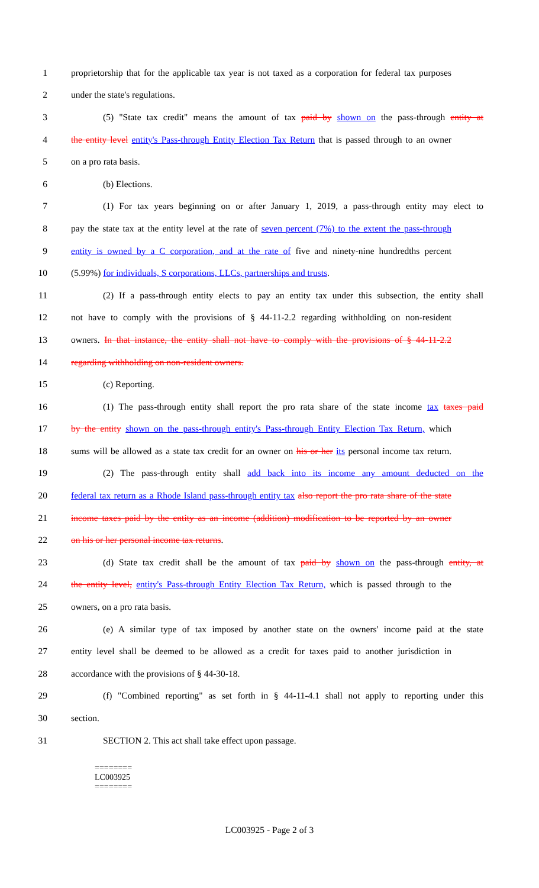1 proprietorship that for the applicable tax year is not taxed as a corporation for federal tax purposes
2 under the state's regulations.
3 (5) "State tax credit" means the amount of tax paid by shown on the pass-through entity at
4 the entity level entity's Pass-through Entity Election Tax Return that is passed through to an owner
5 on a pro rata basis.
6 (b) Elections.
7 (1) For tax years beginning on or after January 1, 2019, a pass-through entity may elect to
8 pay the state tax at the entity level at the rate of seven percent (7%) to the extent the pass-through
9 entity is owned by a C corporation, and at the rate of five and ninety-nine hundredths percent
10 (5.99%) for individuals, S corporations, LLCs, partnerships and trusts.
11 (2) If a pass-through entity elects to pay an entity tax under this subsection, the entity shall
12 not have to comply with the provisions of § 44-11-2.2 regarding withholding on non-resident
13 owners. In that instance, the entity shall not have to comply with the provisions of § 44-11-2.2
14 regarding withholding on non-resident owners.
15 (c) Reporting.
16 (1) The pass-through entity shall report the pro rata share of the state income tax taxes paid
17 by the entity shown on the pass-through entity's Pass-through Entity Election Tax Return, which
18 sums will be allowed as a state tax credit for an owner on his or her its personal income tax return.
19 (2) The pass-through entity shall add back into its income any amount deducted on the
20 federal tax return as a Rhode Island pass-through entity tax also report the pro rata share of the state
21 income taxes paid by the entity as an income (addition) modification to be reported by an owner
22 on his or her personal income tax returns.
23 (d) State tax credit shall be the amount of tax paid by shown on the pass-through entity, at
24 the entity level, entity's Pass-through Entity Election Tax Return, which is passed through to the
25 owners, on a pro rata basis.
26 (e) A similar type of tax imposed by another state on the owners' income paid at the state
27 entity level shall be deemed to be allowed as a credit for taxes paid to another jurisdiction in
28 accordance with the provisions of § 44-30-18.
29 (f) "Combined reporting" as set forth in § 44-11-4.1 shall not apply to reporting under this
30 section.
31 SECTION 2. This act shall take effect upon passage.
========
LC003925
========
LC003925 - Page 2 of 3